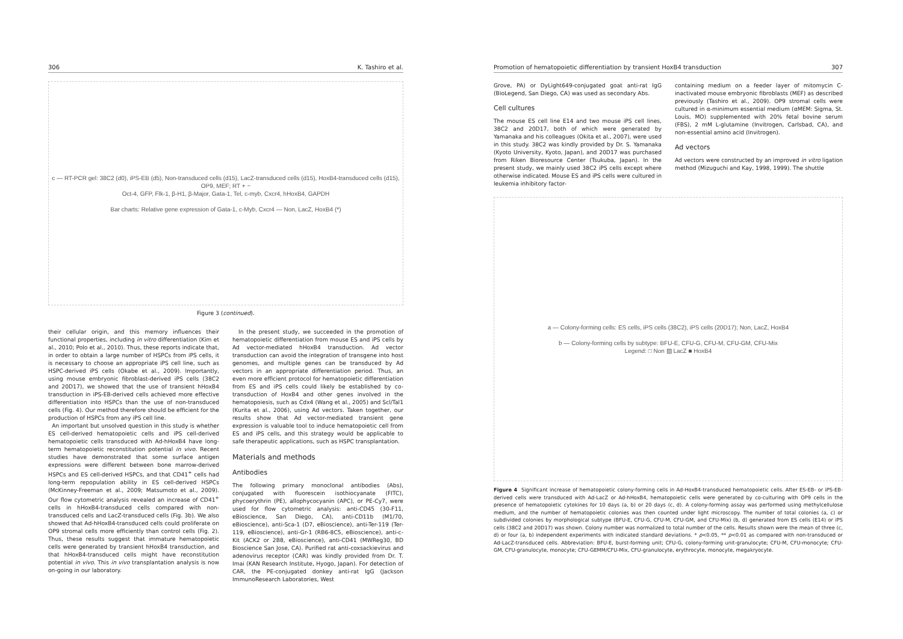306 K. Tashiro et al.
c — RT-PCR gel: 38C2 (d0), iPS-EB (d5), Non-transduced cells (d15), LacZ-transduced cells (d15), HoxB4-transduced cells (d15), OP9, MEF; RT + −
Oct-4, GFP, Flk-1, β-H1, β-Major, Gata-1, Tel, c-myb, Cxcr4, hHoxB4, GAPDH
Bar charts: Relative gene expression of Gata-1, c-Myb, Cxcr4 — Non, LacZ, HoxB4 (*)
Figure 3 (continued).
their cellular origin, and this memory influences their functional properties, including in vitro differentiation (Kim et al., 2010; Polo et al., 2010). Thus, these reports indicate that, in order to obtain a large number of HSPCs from iPS cells, it is necessary to choose an appropriate iPS cell line, such as HSPC-derived iPS cells (Okabe et al., 2009). Importantly, using mouse embryonic fibroblast-derived iPS cells (38C2 and 20D17), we showed that the use of transient hHoxB4 transduction in iPS-EB-derived cells achieved more effective differentiation into HSPCs than the use of non-transduced cells (Fig. 4). Our method therefore should be efficient for the production of HSPCs from any iPS cell line.
An important but unsolved question in this study is whether ES cell-derived hematopoietic cells and iPS cell-derived hematopoietic cells transduced with Ad-hHoxB4 have long-term hematopoietic reconstitution potential in vivo. Recent studies have demonstrated that some surface antigen expressions were different between bone marrow-derived HSPCs and ES cell-derived HSPCs, and that CD41<sup>+</sup> cells had long-term repopulation ability in ES cell-derived HSPCs (McKinney-Freeman et al., 2009; Matsumoto et al., 2009). Our flow cytometric analysis revealed an increase of CD41<sup>+</sup> cells in hHoxB4-transduced cells compared with non-transduced cells and LacZ-transduced cells (Fig. 3b). We also showed that Ad-hHoxB4-transduced cells could proliferate on OP9 stromal cells more efficiently than control cells (Fig. 2). Thus, these results suggest that immature hematopoietic cells were generated by transient hHoxB4 transduction, and that hHoxB4-transduced cells might have reconstitution potential in vivo. This in vivo transplantation analysis is now on-going in our laboratory.
In the present study, we succeeded in the promotion of hematopoietic differentiation from mouse ES and iPS cells by Ad vector-mediated hHoxB4 transduction. Ad vector transduction can avoid the integration of transgene into host genomes, and multiple genes can be transduced by Ad vectors in an appropriate differentiation period. Thus, an even more efficient protocol for hematopoietic differentiation from ES and iPS cells could likely be established by co-transduction of HoxB4 and other genes involved in the hematopoiesis, such as Cdx4 (Wang et al., 2005) and Scl/Tal1 (Kurita et al., 2006), using Ad vectors. Taken together, our results show that Ad vector-mediated transient gene expression is valuable tool to induce hematopoietic cell from ES and iPS cells, and this strategy would be applicable to safe therapeutic applications, such as HSPC transplantation.
Materials and methods
Antibodies
The following primary monoclonal antibodies (Abs), conjugated with fluorescein isothiocyanate (FITC), phycoerythrin (PE), allophycocyanin (APC), or PE-Cy7, were used for flow cytometric analysis: anti-CD45 (30-F11, eBioscience, San Diego, CA), anti-CD11b (M1/70, eBioscience), anti-Sca-1 (D7, eBioscience), anti-Ter-119 (Ter-119, eBioscience), anti-Gr-1 (RB6-8C5, eBioscience), anti-c-Kit (ACK2 or 2B8, eBioscience), anti-CD41 (MWReg30, BD Bioscience San Jose, CA). Purified rat anti-coxsackievirus and adenovirus receptor (CAR) was kindly provided from Dr. T. Imai (KAN Research Institute, Hyogo, Japan). For detection of CAR, the PE-conjugated donkey anti-rat IgG (Jackson ImmunoResearch Laboratories, West
Promotion of hematopoietic differentiation by transient HoxB4 transduction 307
Grove, PA) or DyLight649-conjugated goat anti-rat IgG (BioLegend, San Diego, CA) was used as secondary Abs.
Cell cultures
The mouse ES cell line E14 and two mouse iPS cell lines, 38C2 and 20D17, both of which were generated by Yamanaka and his colleagues (Okita et al., 2007), were used in this study. 38C2 was kindly provided by Dr. S. Yamanaka (Kyoto University, Kyoto, Japan), and 20D17 was purchased from Riken Bioresource Center (Tsukuba, Japan). In the present study, we mainly used 38C2 iPS cells except where otherwise indicated. Mouse ES and iPS cells were cultured in leukemia inhibitory factor-
containing medium on a feeder layer of mitomycin C-inactivated mouse embryonic fibroblasts (MEF) as described previously (Tashiro et al., 2009). OP9 stromal cells were cultured in α-minimum essential medium (αMEM: Sigma, St. Louis, MO) supplemented with 20% fetal bovine serum (FBS), 2 mM L-glutamine (Invitrogen, Carlsbad, CA), and non-essential amino acid (Invitrogen).
Ad vectors
Ad vectors were constructed by an improved in vitro ligation method (Mizuguchi and Kay, 1998, 1999). The shuttle
a — Colony-forming cells: ES cells, iPS cells (38C2), iPS cells (20D17); Non, LacZ, HoxB4
b — Colony-forming cells by subtype: BFU-E, CFU-G, CFU-M, CFU-GM, CFU-Mix
Legend: □ Non ▨ LacZ ■ HoxB4
Figure 4 Significant increase of hematopoietic colony-forming cells in Ad-HoxB4-transduced hematopoietic cells. After ES-EB- or iPS-EB-derived cells were transduced with Ad-LacZ or Ad-hHoxB4, hematopoietic cells were generated by co-culturing with OP9 cells in the presence of hematopoietic cytokines for 10 days (a, b) or 20 days (c, d). A colony-forming assay was performed using methylcellulose medium, and the number of hematopoietic colonies was then counted under light microscopy. The number of total colonies (a, c) or subdivided colonies by morphological subtype (BFU-E, CFU-G, CFU-M, CFU-GM, and CFU-Mix) (b, d) generated from ES cells (E14) or iPS cells (38C2 and 20D17) was shown. Colony number was normalized to total number of the cells. Results shown were the mean of three (c, d) or four (a, b) independent experiments with indicated standard deviations. * p<0.05, ** p<0.01 as compared with non-transduced or Ad-LacZ-transduced cells. Abbreviation: BFU-E, burst-forming unit; CFU-G, colony-forming unit-granulocyte; CFU-M, CFU-monocyte; CFU-GM, CFU-granulocyte, monocyte; CFU-GEMM/CFU-Mix, CFU-granulocyte, erythrocyte, monocyte, megakryocyte.